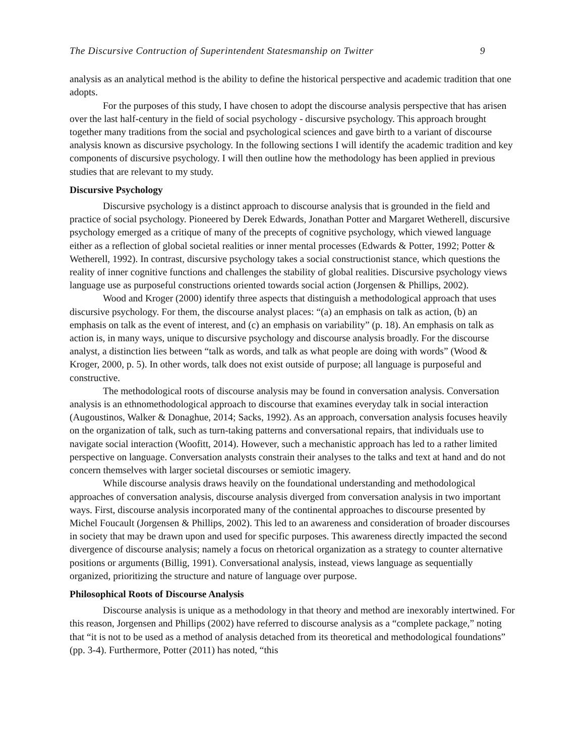The Discursive Contruction of Superintendent Statesmanship on Twitter 9
analysis as an analytical method is the ability to define the historical perspective and academic tradition that one adopts.
For the purposes of this study, I have chosen to adopt the discourse analysis perspective that has arisen over the last half-century in the field of social psychology - discursive psychology. This approach brought together many traditions from the social and psychological sciences and gave birth to a variant of discourse analysis known as discursive psychology. In the following sections I will identify the academic tradition and key components of discursive psychology. I will then outline how the methodology has been applied in previous studies that are relevant to my study.
Discursive Psychology
Discursive psychology is a distinct approach to discourse analysis that is grounded in the field and practice of social psychology. Pioneered by Derek Edwards, Jonathan Potter and Margaret Wetherell, discursive psychology emerged as a critique of many of the precepts of cognitive psychology, which viewed language either as a reflection of global societal realities or inner mental processes (Edwards & Potter, 1992; Potter & Wetherell, 1992). In contrast, discursive psychology takes a social constructionist stance, which questions the reality of inner cognitive functions and challenges the stability of global realities. Discursive psychology views language use as purposeful constructions oriented towards social action (Jorgensen & Phillips, 2002).
Wood and Kroger (2000) identify three aspects that distinguish a methodological approach that uses discursive psychology. For them, the discourse analyst places: “(a) an emphasis on talk as action, (b) an emphasis on talk as the event of interest, and (c) an emphasis on variability” (p. 18). An emphasis on talk as action is, in many ways, unique to discursive psychology and discourse analysis broadly. For the discourse analyst, a distinction lies between “talk as words, and talk as what people are doing with words” (Wood & Kroger, 2000, p. 5). In other words, talk does not exist outside of purpose; all language is purposeful and constructive.
The methodological roots of discourse analysis may be found in conversation analysis. Conversation analysis is an ethnomethodological approach to discourse that examines everyday talk in social interaction (Augoustinos, Walker & Donaghue, 2014; Sacks, 1992). As an approach, conversation analysis focuses heavily on the organization of talk, such as turn-taking patterns and conversational repairs, that individuals use to navigate social interaction (Woofitt, 2014). However, such a mechanistic approach has led to a rather limited perspective on language. Conversation analysts constrain their analyses to the talks and text at hand and do not concern themselves with larger societal discourses or semiotic imagery.
While discourse analysis draws heavily on the foundational understanding and methodological approaches of conversation analysis, discourse analysis diverged from conversation analysis in two important ways. First, discourse analysis incorporated many of the continental approaches to discourse presented by Michel Foucault (Jorgensen & Phillips, 2002). This led to an awareness and consideration of broader discourses in society that may be drawn upon and used for specific purposes. This awareness directly impacted the second divergence of discourse analysis; namely a focus on rhetorical organization as a strategy to counter alternative positions or arguments (Billig, 1991). Conversational analysis, instead, views language as sequentially organized, prioritizing the structure and nature of language over purpose.
Philosophical Roots of Discourse Analysis
Discourse analysis is unique as a methodology in that theory and method are inexorably intertwined. For this reason, Jorgensen and Phillips (2002) have referred to discourse analysis as a “complete package,” noting that “it is not to be used as a method of analysis detached from its theoretical and methodological foundations” (pp. 3-4). Furthermore, Potter (2011) has noted, “this